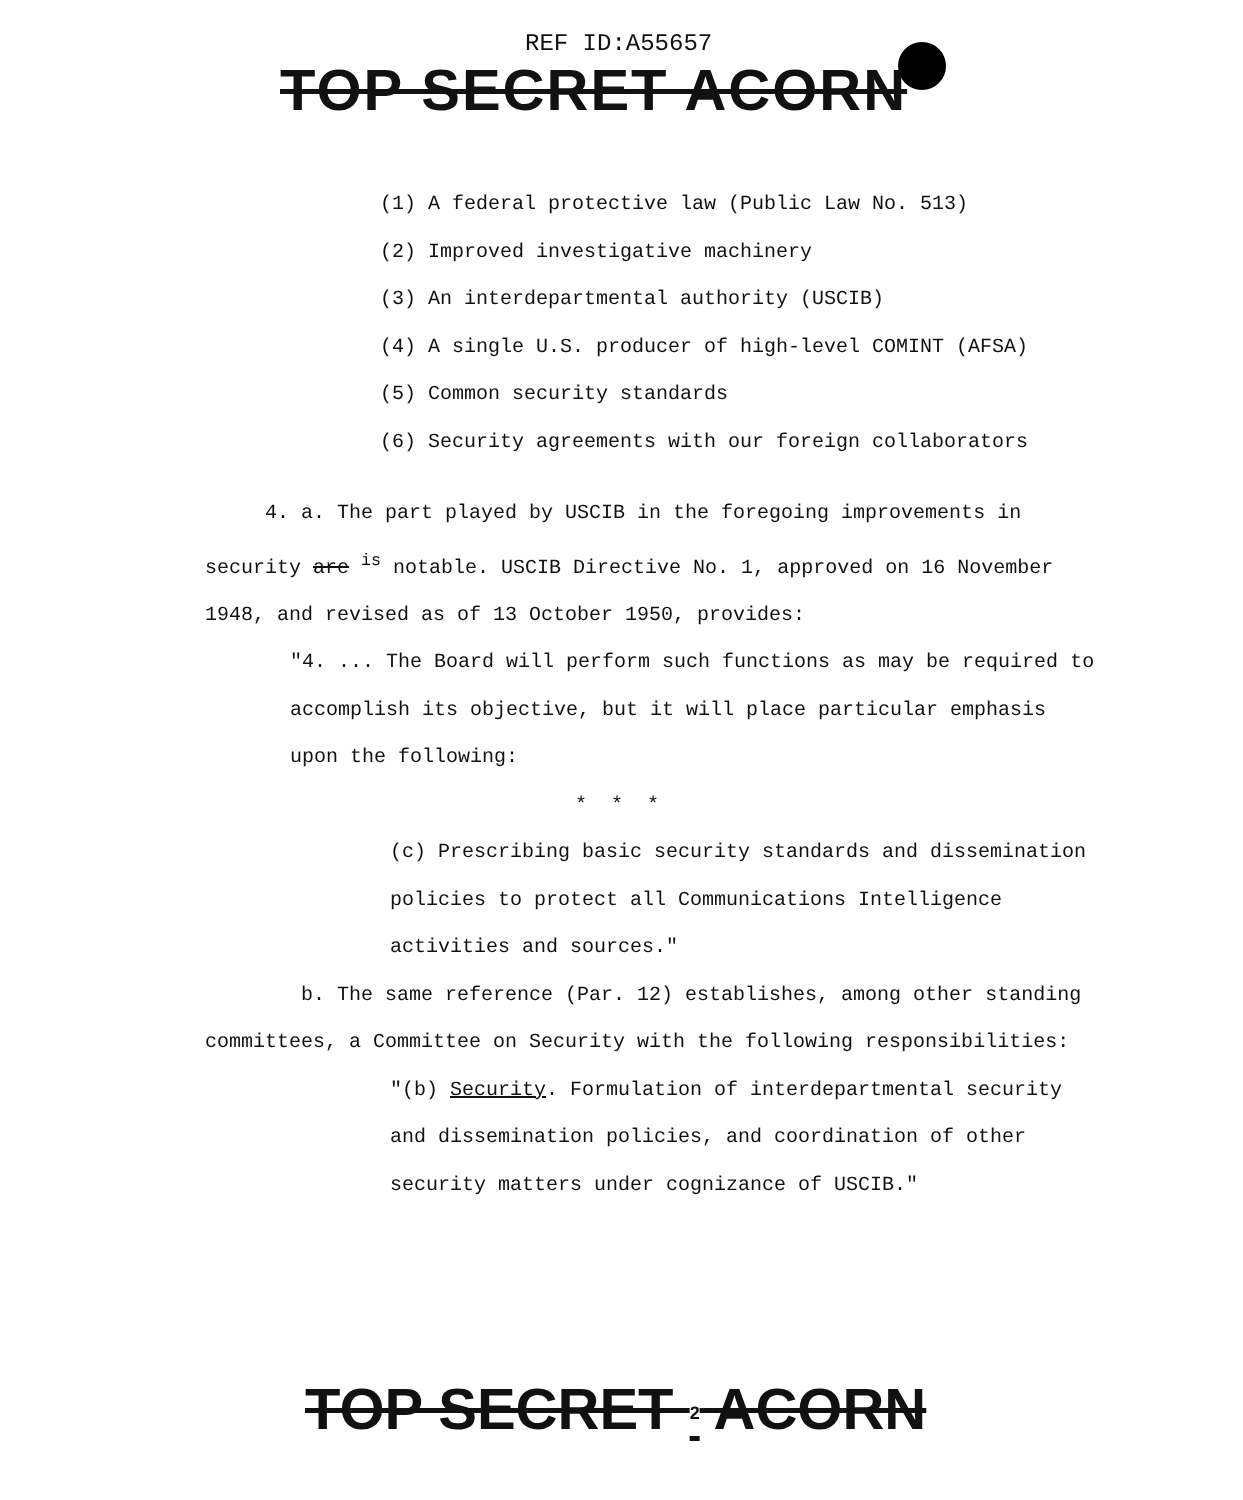REF ID:A55657
TOP SECRET ACORN
(1) A federal protective law (Public Law No. 513)
(2) Improved investigative machinery
(3) An interdepartmental authority (USCIB)
(4) A single U.S. producer of high-level COMINT (AFSA)
(5) Common security standards
(6) Security agreements with our foreign collaborators
4. a. The part played by USCIB in the foregoing improvements in security are <sup>is</sup> notable. USCIB Directive No. 1, approved on 16 November 1948, and revised as of 13 October 1950, provides:
"4. ... The Board will perform such functions as may be required to accomplish its objective, but it will place particular emphasis upon the following:
* * *
(c) Prescribing basic security standards and dissemination policies to protect all Communications Intelligence activities and sources."
b. The same reference (Par. 12) establishes, among other standing committees, a Committee on Security with the following responsibilities:
"(b) Security. Formulation of interdepartmental security and dissemination policies, and coordination of other security matters under cognizance of USCIB."
TOP SECRET 2 ACORN